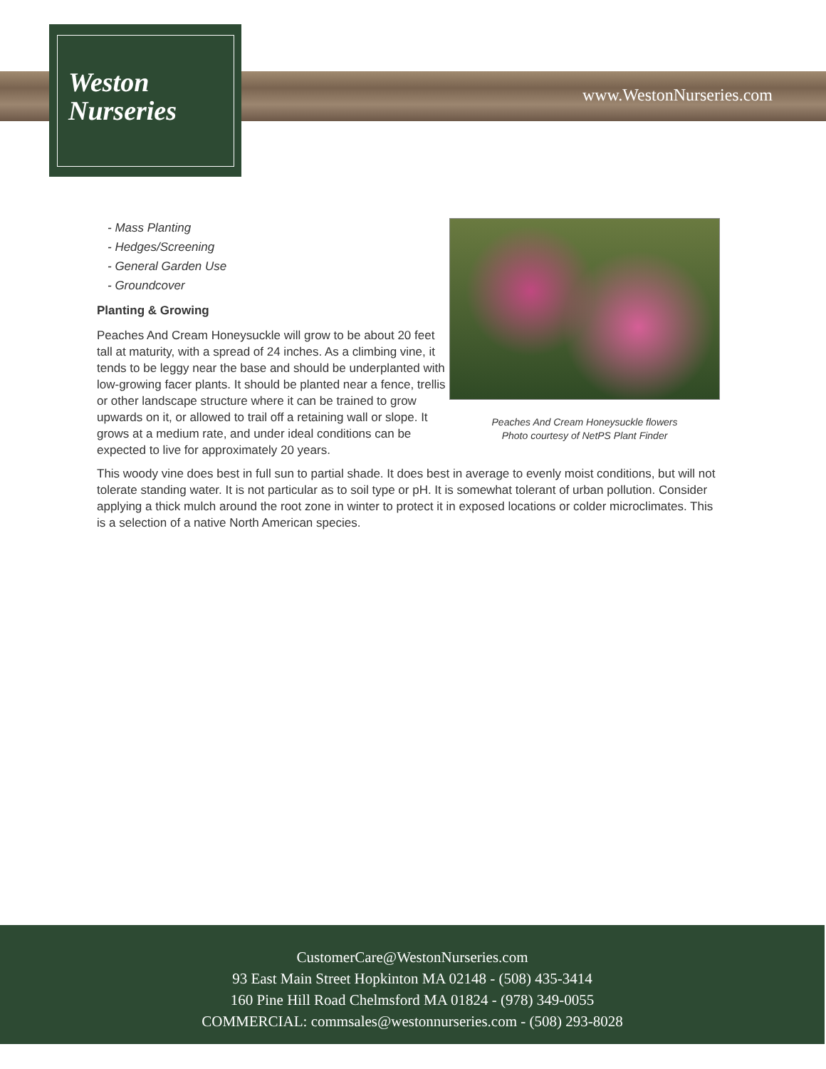Weston
Nurseries
www.WestonNurseries.com
Peaches And Cream Honeysuckle flowers
Photo courtesy of NetPS Plant Finder
- Mass Planting
- Hedges/Screening
- General Garden Use
- Groundcover
Planting & Growing
Peaches And Cream Honeysuckle will grow to be about 20 feet tall at maturity, with a spread of 24 inches. As a climbing vine, it tends to be leggy near the base and should be underplanted with low-growing facer plants. It should be planted near a fence, trellis or other landscape structure where it can be trained to grow upwards on it, or allowed to trail off a retaining wall or slope. It grows at a medium rate, and under ideal conditions can be expected to live for approximately 20 years.
This woody vine does best in full sun to partial shade. It does best in average to evenly moist conditions, but will not tolerate standing water. It is not particular as to soil type or pH. It is somewhat tolerant of urban pollution. Consider applying a thick mulch around the root zone in winter to protect it in exposed locations or colder microclimates. This is a selection of a native North American species.
CustomerCare@WestonNurseries.com
93 East Main Street Hopkinton MA 02148 - (508) 435-3414
160 Pine Hill Road Chelmsford MA 01824 - (978) 349-0055
COMMERCIAL: commsales@westonnurseries.com - (508) 293-8028